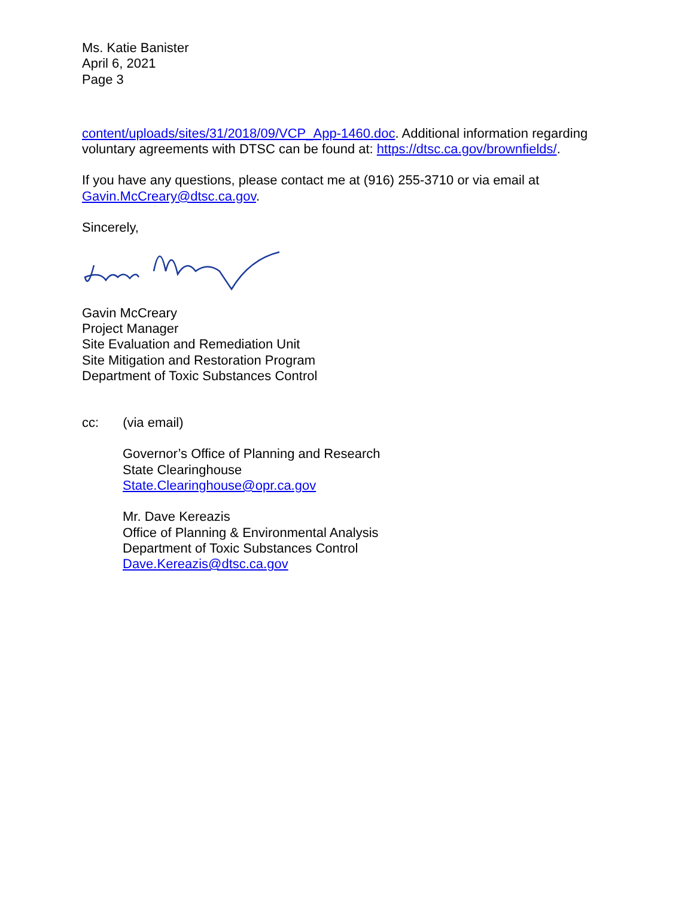Ms. Katie Banister
April 6, 2021
Page 3
content/uploads/sites/31/2018/09/VCP_App-1460.doc. Additional information regarding voluntary agreements with DTSC can be found at: https://dtsc.ca.gov/brownfields/.
If you have any questions, please contact me at (916) 255-3710 or via email at Gavin.McCreary@dtsc.ca.gov.
Sincerely,
Gavin McCreary
Project Manager
Site Evaluation and Remediation Unit
Site Mitigation and Restoration Program
Department of Toxic Substances Control
cc: (via email)
Governor’s Office of Planning and Research
State Clearinghouse
State.Clearinghouse@opr.ca.gov
Mr. Dave Kereazis
Office of Planning & Environmental Analysis
Department of Toxic Substances Control
Dave.Kereazis@dtsc.ca.gov